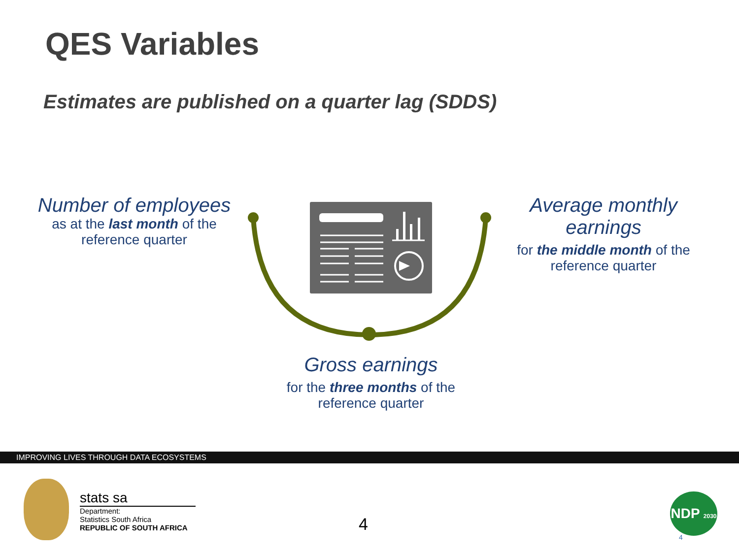QES Variables
Estimates are published on a quarter lag (SDDS)
Number of employees
as at the last month of the
reference quarter
Average monthly
earnings
for the middle month of the
reference quarter
Gross earnings
for the three months of the
reference quarter
IMPROVING LIVES THROUGH DATA ECOSYSTEMS
stats sa
Department:
Statistics South Africa
REPUBLIC OF SOUTH AFRICA
4
NDP 2030
4